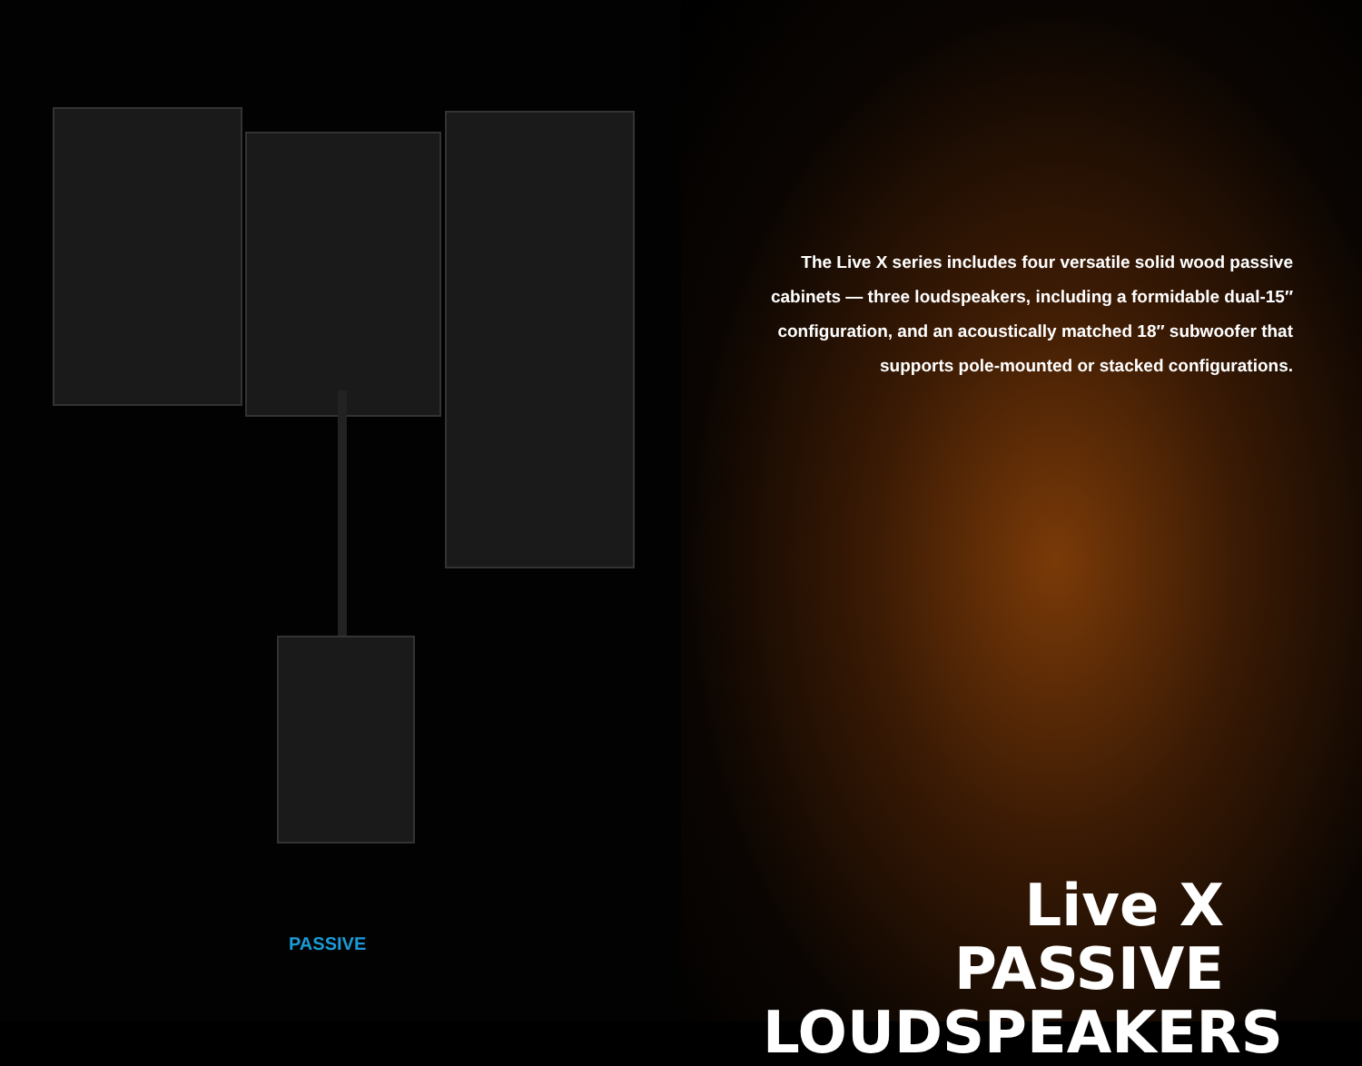PASSIVE
The Live X series includes four versatile solid wood passive cabinets — three loudspeakers, including a formidable dual-15″ configuration, and an acoustically matched 18″ subwoofer that supports pole-mounted or stacked configurations.
Live X
PASSIVE
LOUDSPEAKERS